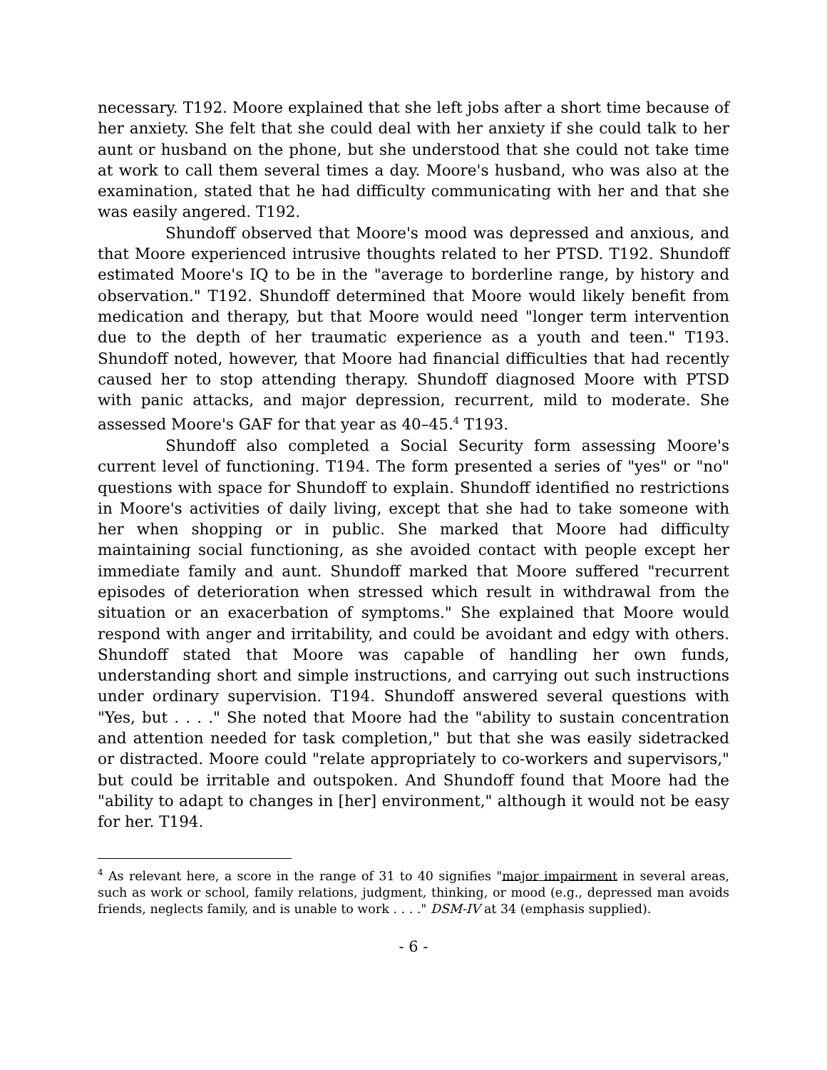necessary. T192. Moore explained that she left jobs after a short time because of her anxiety. She felt that she could deal with her anxiety if she could talk to her aunt or husband on the phone, but she understood that she could not take time at work to call them several times a day. Moore's husband, who was also at the examination, stated that he had difficulty communicating with her and that she was easily angered. T192.
Shundoff observed that Moore's mood was depressed and anxious, and that Moore experienced intrusive thoughts related to her PTSD. T192. Shundoff estimated Moore's IQ to be in the "average to borderline range, by history and observation." T192. Shundoff determined that Moore would likely benefit from medication and therapy, but that Moore would need "longer term intervention due to the depth of her traumatic experience as a youth and teen." T193. Shundoff noted, however, that Moore had financial difficulties that had recently caused her to stop attending therapy. Shundoff diagnosed Moore with PTSD with panic attacks, and major depression, recurrent, mild to moderate. She assessed Moore's GAF for that year as 40–45.<sup>4</sup> T193.
Shundoff also completed a Social Security form assessing Moore's current level of functioning. T194. The form presented a series of "yes" or "no" questions with space for Shundoff to explain. Shundoff identified no restrictions in Moore's activities of daily living, except that she had to take someone with her when shopping or in public. She marked that Moore had difficulty maintaining social functioning, as she avoided contact with people except her immediate family and aunt. Shundoff marked that Moore suffered "recurrent episodes of deterioration when stressed which result in withdrawal from the situation or an exacerbation of symptoms." She explained that Moore would respond with anger and irritability, and could be avoidant and edgy with others. Shundoff stated that Moore was capable of handling her own funds, understanding short and simple instructions, and carrying out such instructions under ordinary supervision. T194. Shundoff answered several questions with "Yes, but . . . ." She noted that Moore had the "ability to sustain concentration and attention needed for task completion," but that she was easily sidetracked or distracted. Moore could "relate appropriately to co-workers and supervisors," but could be irritable and outspoken. And Shundoff found that Moore had the "ability to adapt to changes in [her] environment," although it would not be easy for her. T194.
<sup>4</sup> As relevant here, a score in the range of 31 to 40 signifies "major impairment in several areas, such as work or school, family relations, judgment, thinking, or mood (e.g., depressed man avoids friends, neglects family, and is unable to work . . . ." DSM-IV at 34 (emphasis supplied).
- 6 -